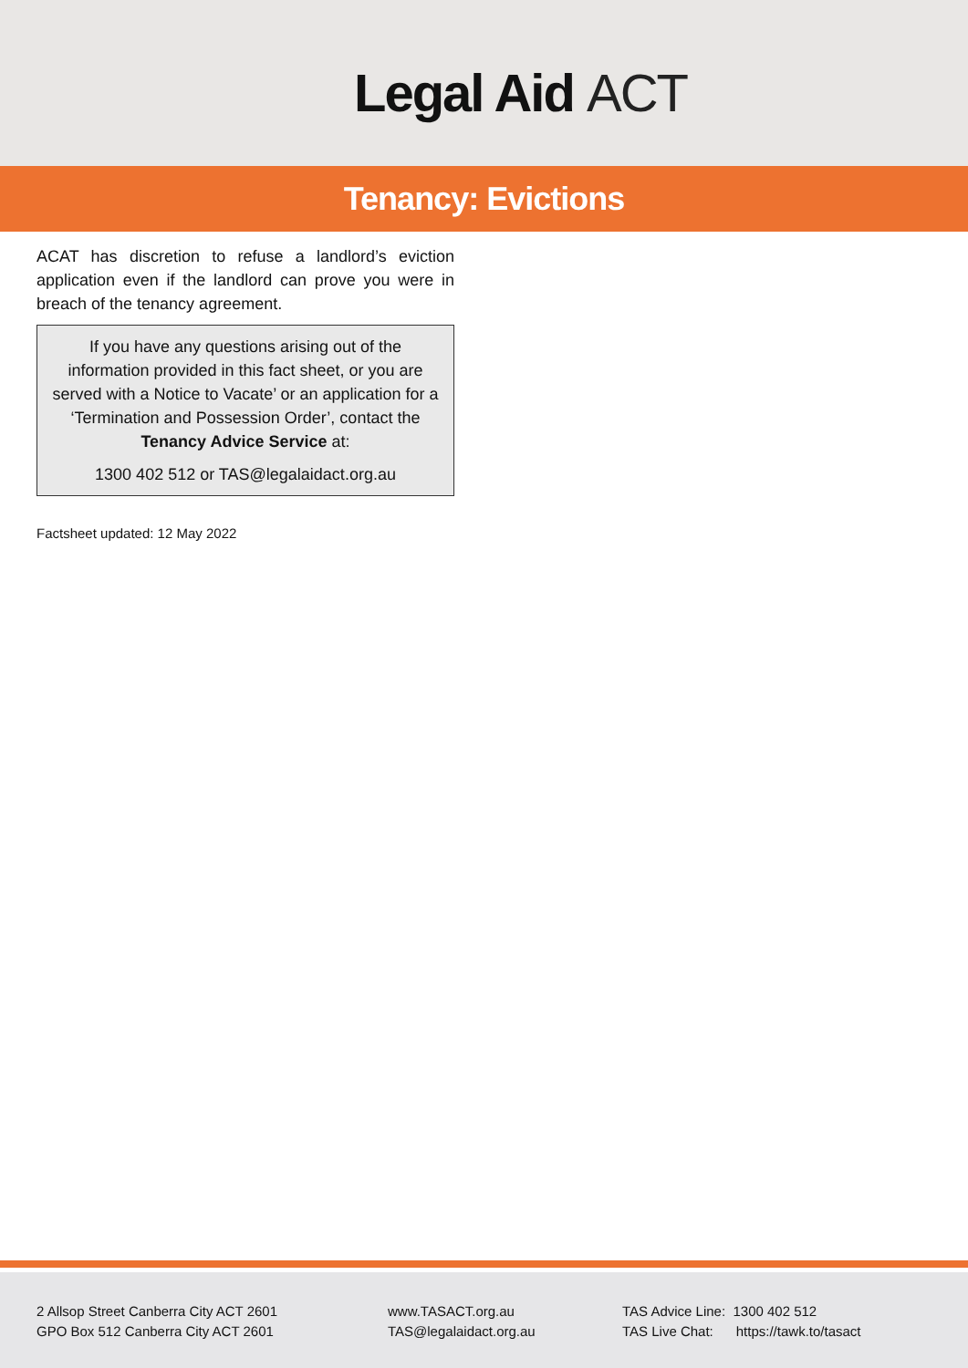Legal Aid ACT
Tenancy: Evictions
ACAT has discretion to refuse a landlord’s eviction application even if the landlord can prove you were in breach of the tenancy agreement.
If you have any questions arising out of the information provided in this fact sheet, or you are served with a Notice to Vacate’ or an application for a ‘Termination and Possession Order’, contact the Tenancy Advice Service at:
1300 402 512 or TAS@legalaidact.org.au
Factsheet updated: 12 May 2022
2 Allsop Street Canberra City ACT 2601
GPO Box 512 Canberra City ACT 2601
www.TASACT.org.au
TAS@legalaidact.org.au
TAS Advice Line: 1300 402 512
TAS Live Chat: https://tawk.to/tasact